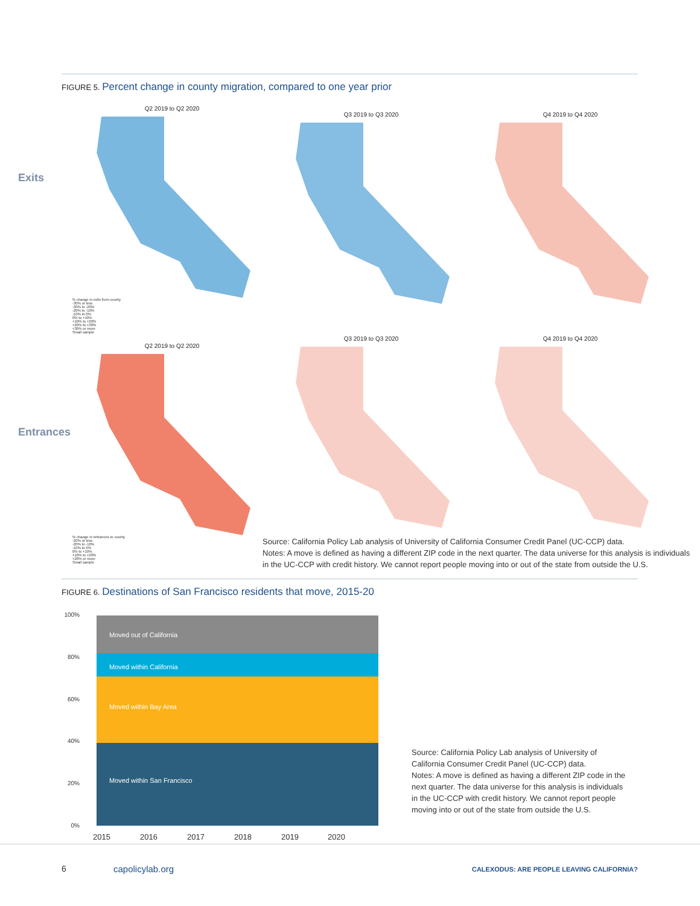FIGURE 5. Percent change in county migration, compared to one year prior
Exits
Q2 2019 to Q2 2020
% change in exits from county
-30% or less
-30% to -20%
-20% to -10%
-10% to 0%
0% to +10%
+10% to +20%
+20% to +30%
+30% or more
Small sample
Q3 2019 to Q3 2020 Q4 2019 to Q4 2020
Entrances
Q2 2019 to Q2 2020
% change in entrances to county
-20% or less
-20% to -10%
-10% to 0%
0% to +10%
+10% to +20%
+20% or more
Small sample
Q3 2019 to Q3 2020 Q4 2019 to Q4 2020
Source: California Policy Lab analysis of University of California Consumer Credit Panel (UC-CCP) data.
Notes: A move is defined as having a different ZIP code in the next quarter. The data universe for this analysis is individuals in the UC-CCP with credit history. We cannot report people moving into or out of the state from outside the U.S.
FIGURE 6. Destinations of San Francisco residents that move, 2015-20
100%
80%
60%
40%
20%
0%
Moved out of California
Moved within California
Moved within Bay Area
Moved within San Francisco
2015 2016 2017 2018 2019 2020
Source: California Policy Lab analysis of University of California Consumer Credit Panel (UC-CCP) data.
Notes: A move is defined as having a different ZIP code in the next quarter. The data universe for this analysis is individuals in the UC-CCP with credit history. We cannot report people moving into or out of the state from outside the U.S.
6 capolicylab.org
CALEXODUS: ARE PEOPLE LEAVING CALIFORNIA?